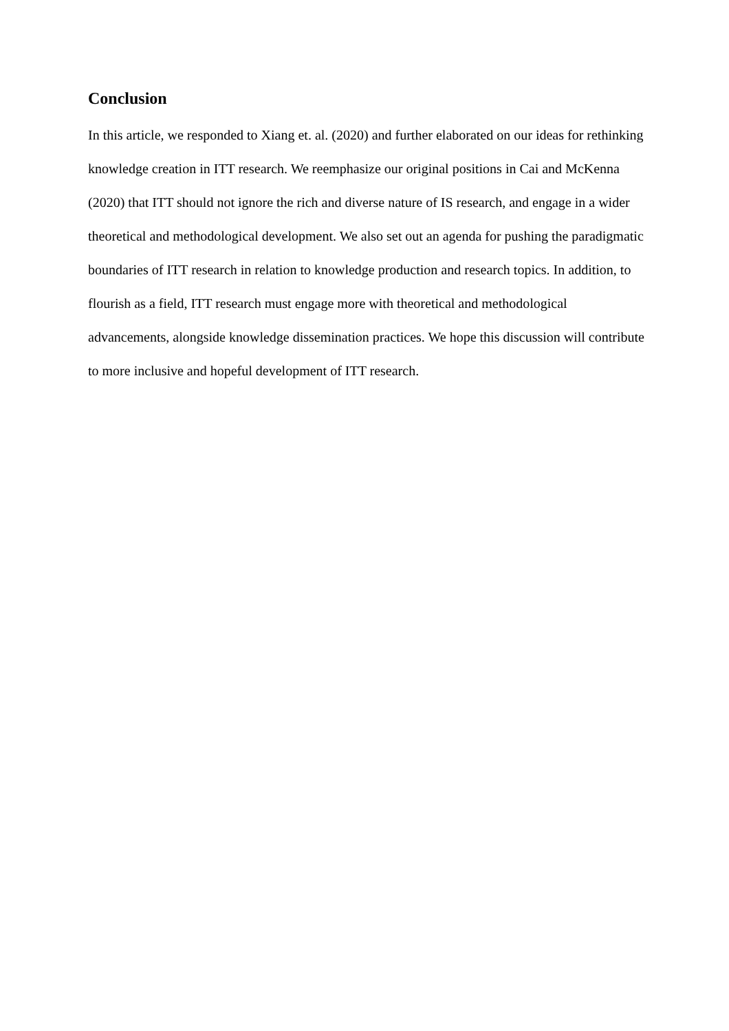Conclusion
In this article, we responded to Xiang et. al. (2020) and further elaborated on our ideas for rethinking knowledge creation in ITT research. We reemphasize our original positions in Cai and McKenna (2020) that ITT should not ignore the rich and diverse nature of IS research, and engage in a wider theoretical and methodological development. We also set out an agenda for pushing the paradigmatic boundaries of ITT research in relation to knowledge production and research topics. In addition, to flourish as a field, ITT research must engage more with theoretical and methodological advancements, alongside knowledge dissemination practices. We hope this discussion will contribute to more inclusive and hopeful development of ITT research.